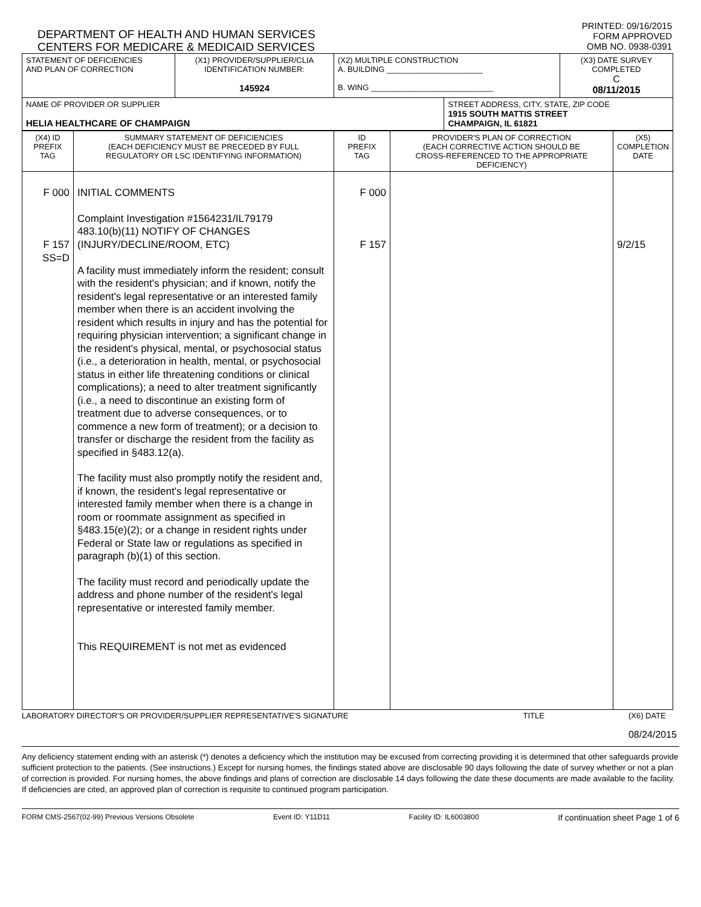DEPARTMENT OF HEALTH AND HUMAN SERVICES
CENTERS FOR MEDICARE & MEDICAID SERVICES
PRINTED: 09/16/2015
FORM APPROVED
OMB NO. 0938-0391
| STATEMENT OF DEFICIENCIES AND PLAN OF CORRECTION | (X1) PROVIDER/SUPPLIER/CLIA IDENTIFICATION NUMBER: 145924 | (X2) MULTIPLE CONSTRUCTION A. BUILDING ______________________ B. WING ____________________________ | | (X3) DATE SURVEY COMPLETED C 08/11/2015 |
| NAME OF PROVIDER OR SUPPLIER HELIA HEALTHCARE OF CHAMPAIGN | | | STREET ADDRESS, CITY, STATE, ZIP CODE 1915 SOUTH MATTIS STREET CHAMPAIGN, IL 61821 | |
| (X4) ID PREFIX TAG | SUMMARY STATEMENT OF DEFICIENCIES (EACH DEFICIENCY MUST BE PRECEDED BY FULL REGULATORY OR LSC IDENTIFYING INFORMATION) | ID PREFIX TAG | PROVIDER'S PLAN OF CORRECTION (EACH CORRECTIVE ACTION SHOULD BE CROSS-REFERENCED TO THE APPROPRIATE DEFICIENCY) | (X5) COMPLETION DATE |
| F 000 F 157 SS=D | INITIAL COMMENTS Complaint Investigation #1564231/IL79179 483.10(b)(11) NOTIFY OF CHANGES (INJURY/DECLINE/ROOM, ETC) A facility must immediately inform the resident; consult with the resident's physician; and if known, notify the resident's legal representative or an interested family member when there is an accident involving the resident which results in injury and has the potential for requiring physician intervention; a significant change in the resident's physical, mental, or psychosocial status (i.e., a deterioration in health, mental, or psychosocial status in either life threatening conditions or clinical complications); a need to alter treatment significantly (i.e., a need to discontinue an existing form of treatment due to adverse consequences, or to commence a new form of treatment); or a decision to transfer or discharge the resident from the facility as specified in §483.12(a). The facility must also promptly notify the resident and, if known, the resident's legal representative or interested family member when there is a change in room or roommate assignment as specified in §483.15(e)(2); or a change in resident rights under Federal or State law or regulations as specified in paragraph (b)(1) of this section. The facility must record and periodically update the address and phone number of the resident's legal representative or interested family member. This REQUIREMENT is not met as evidenced | F 000 F 157 | | 9/2/15 |
LABORATORY DIRECTOR'S OR PROVIDER/SUPPLIER REPRESENTATIVE'S SIGNATURE TITLE (X6) DATE
08/24/2015
Any deficiency statement ending with an asterisk (*) denotes a deficiency which the institution may be excused from correcting providing it is determined that other safeguards provide sufficient protection to the patients. (See instructions.) Except for nursing homes, the findings stated above are disclosable 90 days following the date of survey whether or not a plan of correction is provided. For nursing homes, the above findings and plans of correction are disclosable 14 days following the date these documents are made available to the facility. If deficiencies are cited, an approved plan of correction is requisite to continued program participation.
FORM CMS-2567(02-99) Previous Versions Obsolete Event ID: Y11D11 Facility ID: IL6003800 If continuation sheet Page 1 of 6